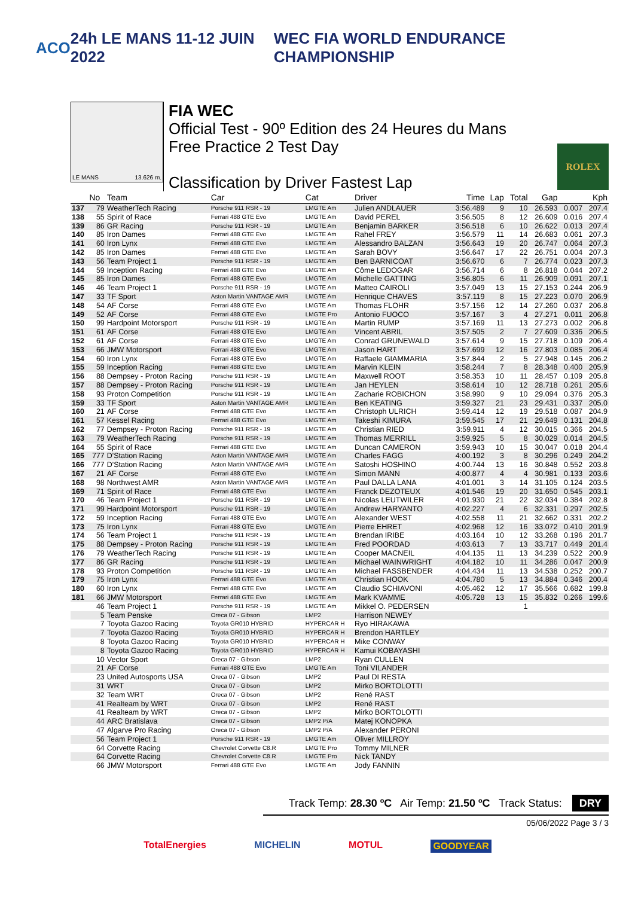ACO 24h LE MANS 11-12 JUIN 2022 WEC FIA WORLD ENDURANCE CHAMPIONSHIP
LE MANS 13.626 m.
FIA WEC
Official Test - 90º Edition des 24 Heures du Mans
Free Practice 2 Test Day
Classification by Driver Fastest Lap
ROLEX
| | No | Team | Car | Cat | Driver | Time | Lap | Total | Gap | | Kph |
| --- | --- | --- | --- | --- | --- | --- | --- | --- | --- | --- | --- |
| 137 | 79 | WeatherTech Racing | Porsche 911 RSR - 19 | LMGTE Am | Julien ANDLAUER | 3:56.489 | 9 | 10 | 26.593 | 0.007 | 207.4 |
| 138 | 55 | Spirit of Race | Ferrari 488 GTE Evo | LMGTE Am | David PEREL | 3:56.505 | 8 | 12 | 26.609 | 0.016 | 207.4 |
| 139 | 86 | GR Racing | Porsche 911 RSR - 19 | LMGTE Am | Benjamin BARKER | 3:56.518 | 6 | 10 | 26.622 | 0.013 | 207.4 |
| 140 | 85 | Iron Dames | Ferrari 488 GTE Evo | LMGTE Am | Rahel FREY | 3:56.579 | 11 | 14 | 26.683 | 0.061 | 207.3 |
| 141 | 60 | Iron Lynx | Ferrari 488 GTE Evo | LMGTE Am | Alessandro BALZAN | 3:56.643 | 19 | 20 | 26.747 | 0.064 | 207.3 |
| 142 | 85 | Iron Dames | Ferrari 488 GTE Evo | LMGTE Am | Sarah BOVY | 3:56.647 | 17 | 22 | 26.751 | 0.004 | 207.3 |
| 143 | 56 | Team Project 1 | Porsche 911 RSR - 19 | LMGTE Am | Ben BARNICOAT | 3:56.670 | 6 | 7 | 26.774 | 0.023 | 207.3 |
| 144 | 59 | Inception Racing | Ferrari 488 GTE Evo | LMGTE Am | Côme LEDOGAR | 3:56.714 | 6 | 8 | 26.818 | 0.044 | 207.2 |
| 145 | 85 | Iron Dames | Ferrari 488 GTE Evo | LMGTE Am | Michelle GATTING | 3:56.805 | 6 | 11 | 26.909 | 0.091 | 207.1 |
| 146 | 46 | Team Project 1 | Porsche 911 RSR - 19 | LMGTE Am | Matteo CAIROLI | 3:57.049 | 13 | 15 | 27.153 | 0.244 | 206.9 |
| 147 | 33 | TF Sport | Aston Martin VANTAGE AMR | LMGTE Am | Henrique CHAVES | 3:57.119 | 8 | 15 | 27.223 | 0.070 | 206.9 |
| 148 | 54 | AF Corse | Ferrari 488 GTE Evo | LMGTE Am | Thomas FLOHR | 3:57.156 | 12 | 14 | 27.260 | 0.037 | 206.8 |
| 149 | 52 | AF Corse | Ferrari 488 GTE Evo | LMGTE Pro | Antonio FUOCO | 3:57.167 | 3 | 4 | 27.271 | 0.011 | 206.8 |
| 150 | 99 | Hardpoint Motorsport | Porsche 911 RSR - 19 | LMGTE Am | Martin RUMP | 3:57.169 | 11 | 13 | 27.273 | 0.002 | 206.8 |
| 151 | 61 | AF Corse | Ferrari 488 GTE Evo | LMGTE Am | Vincent ABRIL | 3:57.505 | 2 | 7 | 27.609 | 0.336 | 206.5 |
| 152 | 61 | AF Corse | Ferrari 488 GTE Evo | LMGTE Am | Conrad GRUNEWALD | 3:57.614 | 9 | 15 | 27.718 | 0.109 | 206.4 |
| 153 | 66 | JMW Motorsport | Ferrari 488 GTE Evo | LMGTE Am | Jason HART | 3:57.699 | 12 | 16 | 27.803 | 0.085 | 206.4 |
| 154 | 60 | Iron Lynx | Ferrari 488 GTE Evo | LMGTE Am | Raffaele GIAMMARIA | 3:57.844 | 2 | 5 | 27.948 | 0.145 | 206.2 |
| 155 | 59 | Inception Racing | Ferrari 488 GTE Evo | LMGTE Am | Marvin KLEIN | 3:58.244 | 7 | 8 | 28.348 | 0.400 | 205.9 |
| 156 | 88 | Dempsey - Proton Racing | Porsche 911 RSR - 19 | LMGTE Am | Maxwell ROOT | 3:58.353 | 10 | 11 | 28.457 | 0.109 | 205.8 |
| 157 | 88 | Dempsey - Proton Racing | Porsche 911 RSR - 19 | LMGTE Am | Jan HEYLEN | 3:58.614 | 10 | 12 | 28.718 | 0.261 | 205.6 |
| 158 | 93 | Proton Competition | Porsche 911 RSR - 19 | LMGTE Am | Zacharie ROBICHON | 3:58.990 | 9 | 10 | 29.094 | 0.376 | 205.3 |
| 159 | 33 | TF Sport | Aston Martin VANTAGE AMR | LMGTE Am | Ben KEATING | 3:59.327 | 21 | 23 | 29.431 | 0.337 | 205.0 |
| 160 | 21 | AF Corse | Ferrari 488 GTE Evo | LMGTE Am | Christoph ULRICH | 3:59.414 | 12 | 19 | 29.518 | 0.087 | 204.9 |
| 161 | 57 | Kessel Racing | Ferrari 488 GTE Evo | LMGTE Am | Takeshi KIMURA | 3:59.545 | 17 | 21 | 29.649 | 0.131 | 204.8 |
| 162 | 77 | Dempsey - Proton Racing | Porsche 911 RSR - 19 | LMGTE Am | Christian RIED | 3:59.911 | 4 | 12 | 30.015 | 0.366 | 204.5 |
| 163 | 79 | WeatherTech Racing | Porsche 911 RSR - 19 | LMGTE Am | Thomas MERRILL | 3:59.925 | 5 | 8 | 30.029 | 0.014 | 204.5 |
| 164 | 55 | Spirit of Race | Ferrari 488 GTE Evo | LMGTE Am | Duncan CAMERON | 3:59.943 | 10 | 15 | 30.047 | 0.018 | 204.4 |
| 165 | 777 | D'Station Racing | Aston Martin VANTAGE AMR | LMGTE Am | Charles FAGG | 4:00.192 | 3 | 8 | 30.296 | 0.249 | 204.2 |
| 166 | 777 | D'Station Racing | Aston Martin VANTAGE AMR | LMGTE Am | Satoshi HOSHINO | 4:00.744 | 13 | 16 | 30.848 | 0.552 | 203.8 |
| 167 | 21 | AF Corse | Ferrari 488 GTE Evo | LMGTE Am | Simon MANN | 4:00.877 | 4 | 4 | 30.981 | 0.133 | 203.6 |
| 168 | 98 | Northwest AMR | Aston Martin VANTAGE AMR | LMGTE Am | Paul DALLA LANA | 4:01.001 | 3 | 14 | 31.105 | 0.124 | 203.5 |
| 169 | 71 | Spirit of Race | Ferrari 488 GTE Evo | LMGTE Am | Franck DEZOTEUX | 4:01.546 | 19 | 20 | 31.650 | 0.545 | 203.1 |
| 170 | 46 | Team Project 1 | Porsche 911 RSR - 19 | LMGTE Am | Nicolas LEUTWILER | 4:01.930 | 21 | 22 | 32.034 | 0.384 | 202.8 |
| 171 | 99 | Hardpoint Motorsport | Porsche 911 RSR - 19 | LMGTE Am | Andrew HARYANTO | 4:02.227 | 4 | 6 | 32.331 | 0.297 | 202.5 |
| 172 | 59 | Inception Racing | Ferrari 488 GTE Evo | LMGTE Am | Alexander WEST | 4:02.558 | 11 | 21 | 32.662 | 0.331 | 202.2 |
| 173 | 75 | Iron Lynx | Ferrari 488 GTE Evo | LMGTE Am | Pierre EHRET | 4:02.968 | 12 | 16 | 33.072 | 0.410 | 201.9 |
| 174 | 56 | Team Project 1 | Porsche 911 RSR - 19 | LMGTE Am | Brendan IRIBE | 4:03.164 | 10 | 12 | 33.268 | 0.196 | 201.7 |
| 175 | 88 | Dempsey - Proton Racing | Porsche 911 RSR - 19 | LMGTE Am | Fred POORDAD | 4:03.613 | 7 | 13 | 33.717 | 0.449 | 201.4 |
| 176 | 79 | WeatherTech Racing | Porsche 911 RSR - 19 | LMGTE Am | Cooper MACNEIL | 4:04.135 | 11 | 13 | 34.239 | 0.522 | 200.9 |
| 177 | 86 | GR Racing | Porsche 911 RSR - 19 | LMGTE Am | Michael WAINWRIGHT | 4:04.182 | 10 | 11 | 34.286 | 0.047 | 200.9 |
| 178 | 93 | Proton Competition | Porsche 911 RSR - 19 | LMGTE Am | Michael FASSBENDER | 4:04.434 | 11 | 13 | 34.538 | 0.252 | 200.7 |
| 179 | 75 | Iron Lynx | Ferrari 488 GTE Evo | LMGTE Am | Christian HOOK | 4:04.780 | 5 | 13 | 34.884 | 0.346 | 200.4 |
| 180 | 60 | Iron Lynx | Ferrari 488 GTE Evo | LMGTE Am | Claudio SCHIAVONI | 4:05.462 | 12 | 17 | 35.566 | 0.682 | 199.8 |
| 181 | 66 | JMW Motorsport | Ferrari 488 GTE Evo | LMGTE Am | Mark KVAMME | 4:05.728 | 13 | 15 | 35.832 | 0.266 | 199.6 |
| | 46 | Team Project 1 | Porsche 911 RSR - 19 | LMGTE Am | Mikkel O. PEDERSEN | | | 1 | | | |
| | 5 | Team Penske | Oreca 07 - Gibson | LMP2 | Harrison NEWEY | | | | | | |
| | 7 | Toyota Gazoo Racing | Toyota GR010 HYBRID | HYPERCAR H | Ryo HIRAKAWA | | | | | | |
| | 7 | Toyota Gazoo Racing | Toyota GR010 HYBRID | HYPERCAR H | Brendon HARTLEY | | | | | | |
| | 8 | Toyota Gazoo Racing | Toyota GR010 HYBRID | HYPERCAR H | Mike CONWAY | | | | | | |
| | 8 | Toyota Gazoo Racing | Toyota GR010 HYBRID | HYPERCAR H | Kamui KOBAYASHI | | | | | | |
| | 10 | Vector Sport | Oreca 07 - Gibson | LMP2 | Ryan CULLEN | | | | | | |
| | 21 | AF Corse | Ferrari 488 GTE Evo | LMGTE Am | Toni VILANDER | | | | | | |
| | 23 | United Autosports USA | Oreca 07 - Gibson | LMP2 | Paul DI RESTA | | | | | | |
| | 31 | WRT | Oreca 07 - Gibson | LMP2 | Mirko BORTOLOTTI | | | | | | |
| | 32 | Team WRT | Oreca 07 - Gibson | LMP2 | René RAST | | | | | | |
| | 41 | Realteam by WRT | Oreca 07 - Gibson | LMP2 | René RAST | | | | | | |
| | 41 | Realteam by WRT | Oreca 07 - Gibson | LMP2 | Mirko BORTOLOTTI | | | | | | |
| | 44 | ARC Bratislava | Oreca 07 - Gibson | LMP2 P/A | Matej KONOPKA | | | | | | |
| | 47 | Algarve Pro Racing | Oreca 07 - Gibson | LMP2 P/A | Alexander PERONI | | | | | | |
| | 56 | Team Project 1 | Porsche 911 RSR - 19 | LMGTE Am | Oliver MILLROY | | | | | | |
| | 64 | Corvette Racing | Chevrolet Corvette C8.R | LMGTE Pro | Tommy MILNER | | | | | | |
| | 64 | Corvette Racing | Chevrolet Corvette C8.R | LMGTE Pro | Nick TANDY | | | | | | |
| | 66 | JMW Motorsport | Ferrari 488 GTE Evo | LMGTE Am | Jody FANNIN | | | | | | |
Track Temp: 28.30 ºC Air Temp: 21.50 ºC Track Status: DRY
05/06/2022 Page 3 / 3
TotalEnergies MICHELIN MOTUL GOODYEAR